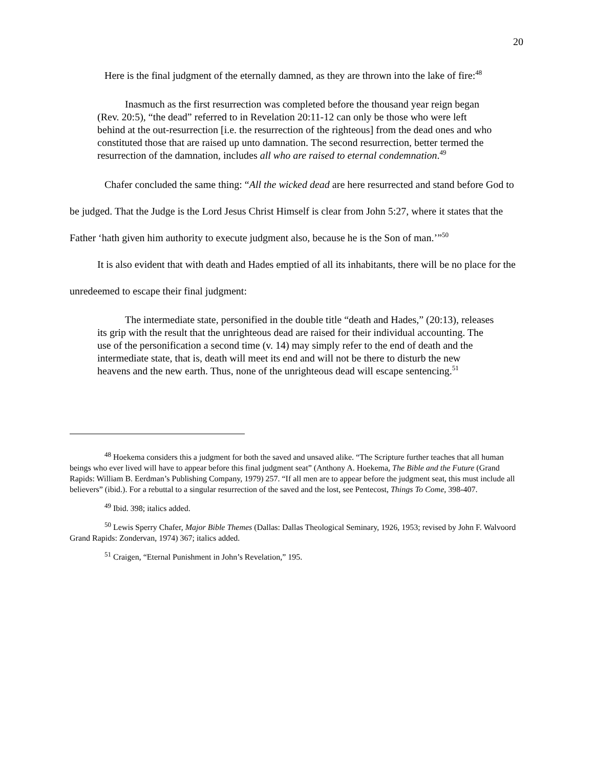20
Here is the final judgment of the eternally damned, as they are thrown into the lake of fire:<sup>48</sup>
Inasmuch as the first resurrection was completed before the thousand year reign began (Rev. 20:5), “the dead” referred to in Revelation 20:11-12 can only be those who were left behind at the out-resurrection [i.e. the resurrection of the righteous] from the dead ones and who constituted those that are raised up unto damnation. The second resurrection, better termed the resurrection of the damnation, includes all who are raised to eternal condemnation.<sup>49</sup>
Chafer concluded the same thing: “All the wicked dead are here resurrected and stand before God to be judged. That the Judge is the Lord Jesus Christ Himself is clear from John 5:27, where it states that the Father ‘hath given him authority to execute judgment also, because he is the Son of man.’”<sup>50</sup>
It is also evident that with death and Hades emptied of all its inhabitants, there will be no place for the unredeemed to escape their final judgment:
The intermediate state, personified in the double title “death and Hades,” (20:13), releases its grip with the result that the unrighteous dead are raised for their individual accounting. The use of the personification a second time (v. 14) may simply refer to the end of death and the intermediate state, that is, death will meet its end and will not be there to disturb the new heavens and the new earth. Thus, none of the unrighteous dead will escape sentencing.<sup>51</sup>
<sup>48</sup> Hoekema considers this a judgment for both the saved and unsaved alike. “The Scripture further teaches that all human beings who ever lived will have to appear before this final judgment seat” (Anthony A. Hoekema, The Bible and the Future (Grand Rapids: William B. Eerdman’s Publishing Company, 1979) 257. “If all men are to appear before the judgment seat, this must include all believers” (ibid.). For a rebuttal to a singular resurrection of the saved and the lost, see Pentecost, Things To Come, 398-407.
<sup>49</sup> Ibid. 398; italics added.
<sup>50</sup> Lewis Sperry Chafer, Major Bible Themes (Dallas: Dallas Theological Seminary, 1926, 1953; revised by John F. Walvoord Grand Rapids: Zondervan, 1974) 367; italics added.
<sup>51</sup> Craigen, “Eternal Punishment in John’s Revelation,” 195.